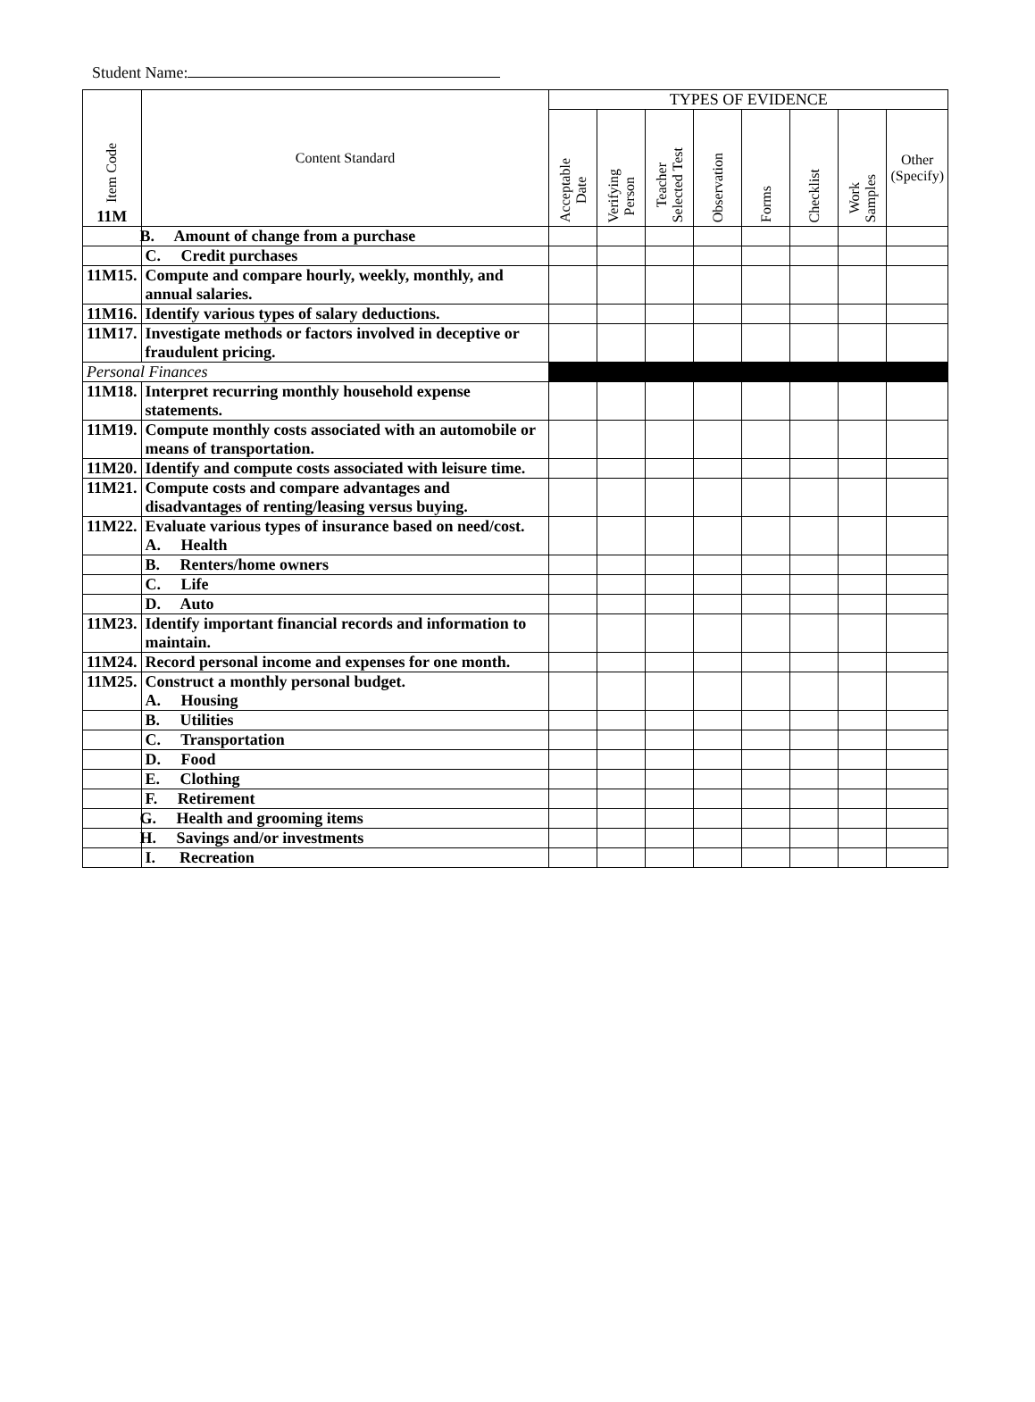Student Name:
| Item Code 11M | Content Standard | TYPES OF EVIDENCE | | | | | | | |
| --- | --- | --- | --- | --- | --- | --- | --- | --- | --- |
| | | Acceptable Date | Verifying Person | Teacher Selected Test | Observation | Forms | Checklist | Work Samples | Other (Specify) |
| | B. Amount of change from a purchase | | | | | | | | |
| | C. Credit purchases | | | | | | | | |
| 11M15. | Compute and compare hourly, weekly, monthly, and annual salaries. | | | | | | | | |
| 11M16. | Identify various types of salary deductions. | | | | | | | | |
| 11M17. | Investigate methods or factors involved in deceptive or fraudulent pricing. | | | | | | | | |
| Personal Finances | | | | | | | | | |
| 11M18. | Interpret recurring monthly household expense statements. | | | | | | | | |
| 11M19. | Compute monthly costs associated with an automobile or means of transportation. | | | | | | | | |
| 11M20. | Identify and compute costs associated with leisure time. | | | | | | | | |
| 11M21. | Compute costs and compare advantages and disadvantages of renting/leasing versus buying. | | | | | | | | |
| 11M22. | Evaluate various types of insurance based on need/cost. A. Health | | | | | | | | |
| | B. Renters/home owners | | | | | | | | |
| | C. Life | | | | | | | | |
| | D. Auto | | | | | | | | |
| 11M23. | Identify important financial records and information to maintain. | | | | | | | | |
| 11M24. | Record personal income and expenses for one month. | | | | | | | | |
| 11M25. | Construct a monthly personal budget. A. Housing | | | | | | | | |
| | B. Utilities | | | | | | | | |
| | C. Transportation | | | | | | | | |
| | D. Food | | | | | | | | |
| | E. Clothing | | | | | | | | |
| | F. Retirement | | | | | | | | |
| | G. Health and grooming items | | | | | | | | |
| | H. Savings and/or investments | | | | | | | | |
| | I. Recreation | | | | | | | | |